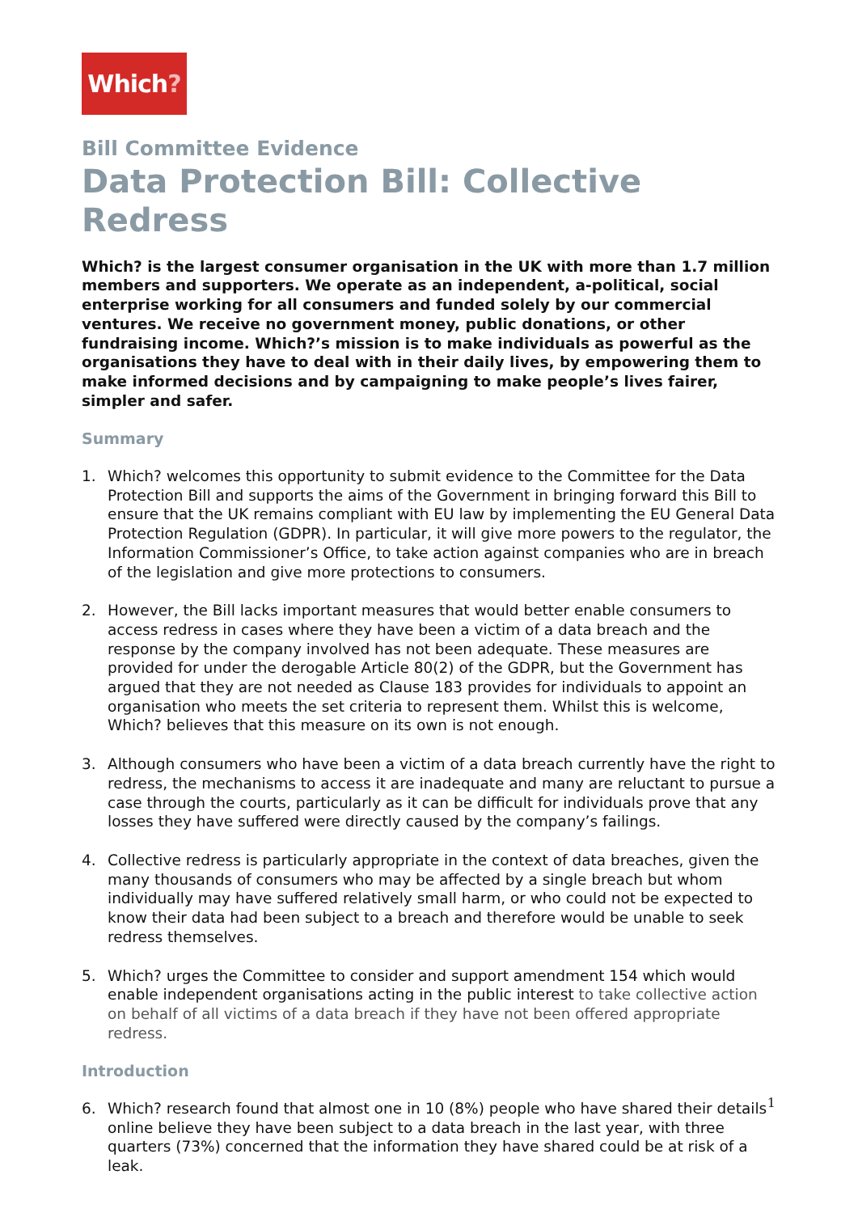Which?
Bill Committee Evidence
Data Protection Bill: Collective Redress
Which? is the largest consumer organisation in the UK with more than 1.7 million members and supporters. We operate as an independent, a-political, social enterprise working for all consumers and funded solely by our commercial ventures. We receive no government money, public donations, or other fundraising income. Which?’s mission is to make individuals as powerful as the organisations they have to deal with in their daily lives, by empowering them to make informed decisions and by campaigning to make people’s lives fairer, simpler and safer.
Summary
1. Which? welcomes this opportunity to submit evidence to the Committee for the Data Protection Bill and supports the aims of the Government in bringing forward this Bill to ensure that the UK remains compliant with EU law by implementing the EU General Data Protection Regulation (GDPR). In particular, it will give more powers to the regulator, the Information Commissioner’s Office, to take action against companies who are in breach of the legislation and give more protections to consumers.
2. However, the Bill lacks important measures that would better enable consumers to access redress in cases where they have been a victim of a data breach and the response by the company involved has not been adequate. These measures are provided for under the derogable Article 80(2) of the GDPR, but the Government has argued that they are not needed as Clause 183 provides for individuals to appoint an organisation who meets the set criteria to represent them. Whilst this is welcome, Which? believes that this measure on its own is not enough.
3. Although consumers who have been a victim of a data breach currently have the right to redress, the mechanisms to access it are inadequate and many are reluctant to pursue a case through the courts, particularly as it can be difficult for individuals prove that any losses they have suffered were directly caused by the company’s failings.
4. Collective redress is particularly appropriate in the context of data breaches, given the many thousands of consumers who may be affected by a single breach but whom individually may have suffered relatively small harm, or who could not be expected to know their data had been subject to a breach and therefore would be unable to seek redress themselves.
5. Which? urges the Committee to consider and support amendment 154 which would enable independent organisations acting in the public interest to take collective action on behalf of all victims of a data breach if they have not been offered appropriate redress.
Introduction
6. Which? research found that almost one in 10 (8%) people who have shared their details online believe they have been subject to a data breach in the last year, with three quarters (73%) concerned that the information they have shared could be at risk of a leak.
1